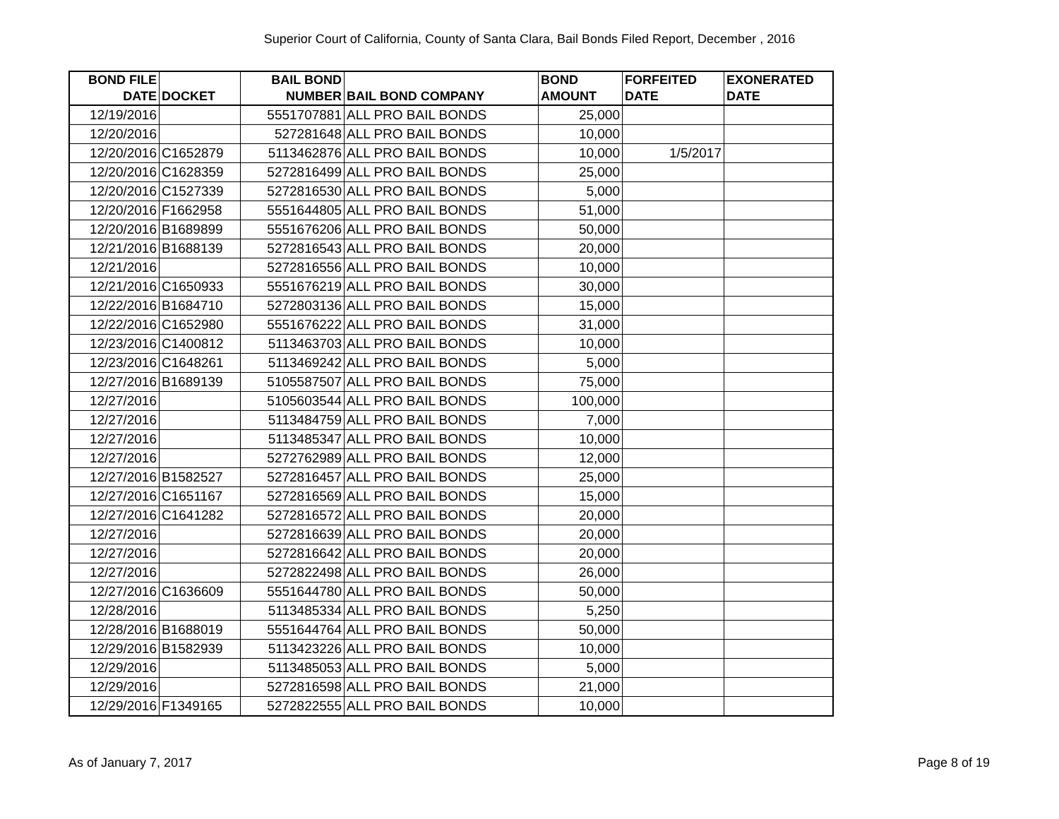Superior Court of California, County of Santa Clara, Bail Bonds Filed Report, December , 2016
| BOND FILE DATE | DOCKET | BAIL BOND NUMBER | BAIL BOND COMPANY | BOND AMOUNT | FORFEITED DATE | EXONERATED DATE |
| --- | --- | --- | --- | --- | --- | --- |
| 12/19/2016 | | 5551707881 | ALL PRO BAIL BONDS | 25,000 | | |
| 12/20/2016 | | 527281648 | ALL PRO BAIL BONDS | 10,000 | | |
| 12/20/2016 | C1652879 | 5113462876 | ALL PRO BAIL BONDS | 10,000 | 1/5/2017 | |
| 12/20/2016 | C1628359 | 5272816499 | ALL PRO BAIL BONDS | 25,000 | | |
| 12/20/2016 | C1527339 | 5272816530 | ALL PRO BAIL BONDS | 5,000 | | |
| 12/20/2016 | F1662958 | 5551644805 | ALL PRO BAIL BONDS | 51,000 | | |
| 12/20/2016 | B1689899 | 5551676206 | ALL PRO BAIL BONDS | 50,000 | | |
| 12/21/2016 | B1688139 | 5272816543 | ALL PRO BAIL BONDS | 20,000 | | |
| 12/21/2016 | | 5272816556 | ALL PRO BAIL BONDS | 10,000 | | |
| 12/21/2016 | C1650933 | 5551676219 | ALL PRO BAIL BONDS | 30,000 | | |
| 12/22/2016 | B1684710 | 5272803136 | ALL PRO BAIL BONDS | 15,000 | | |
| 12/22/2016 | C1652980 | 5551676222 | ALL PRO BAIL BONDS | 31,000 | | |
| 12/23/2016 | C1400812 | 5113463703 | ALL PRO BAIL BONDS | 10,000 | | |
| 12/23/2016 | C1648261 | 5113469242 | ALL PRO BAIL BONDS | 5,000 | | |
| 12/27/2016 | B1689139 | 5105587507 | ALL PRO BAIL BONDS | 75,000 | | |
| 12/27/2016 | | 5105603544 | ALL PRO BAIL BONDS | 100,000 | | |
| 12/27/2016 | | 5113484759 | ALL PRO BAIL BONDS | 7,000 | | |
| 12/27/2016 | | 5113485347 | ALL PRO BAIL BONDS | 10,000 | | |
| 12/27/2016 | | 5272762989 | ALL PRO BAIL BONDS | 12,000 | | |
| 12/27/2016 | B1582527 | 5272816457 | ALL PRO BAIL BONDS | 25,000 | | |
| 12/27/2016 | C1651167 | 5272816569 | ALL PRO BAIL BONDS | 15,000 | | |
| 12/27/2016 | C1641282 | 5272816572 | ALL PRO BAIL BONDS | 20,000 | | |
| 12/27/2016 | | 5272816639 | ALL PRO BAIL BONDS | 20,000 | | |
| 12/27/2016 | | 5272816642 | ALL PRO BAIL BONDS | 20,000 | | |
| 12/27/2016 | | 5272822498 | ALL PRO BAIL BONDS | 26,000 | | |
| 12/27/2016 | C1636609 | 5551644780 | ALL PRO BAIL BONDS | 50,000 | | |
| 12/28/2016 | | 5113485334 | ALL PRO BAIL BONDS | 5,250 | | |
| 12/28/2016 | B1688019 | 5551644764 | ALL PRO BAIL BONDS | 50,000 | | |
| 12/29/2016 | B1582939 | 5113423226 | ALL PRO BAIL BONDS | 10,000 | | |
| 12/29/2016 | | 5113485053 | ALL PRO BAIL BONDS | 5,000 | | |
| 12/29/2016 | | 5272816598 | ALL PRO BAIL BONDS | 21,000 | | |
| 12/29/2016 | F1349165 | 5272822555 | ALL PRO BAIL BONDS | 10,000 | | |
As of January 7, 2017 Page 8 of 19